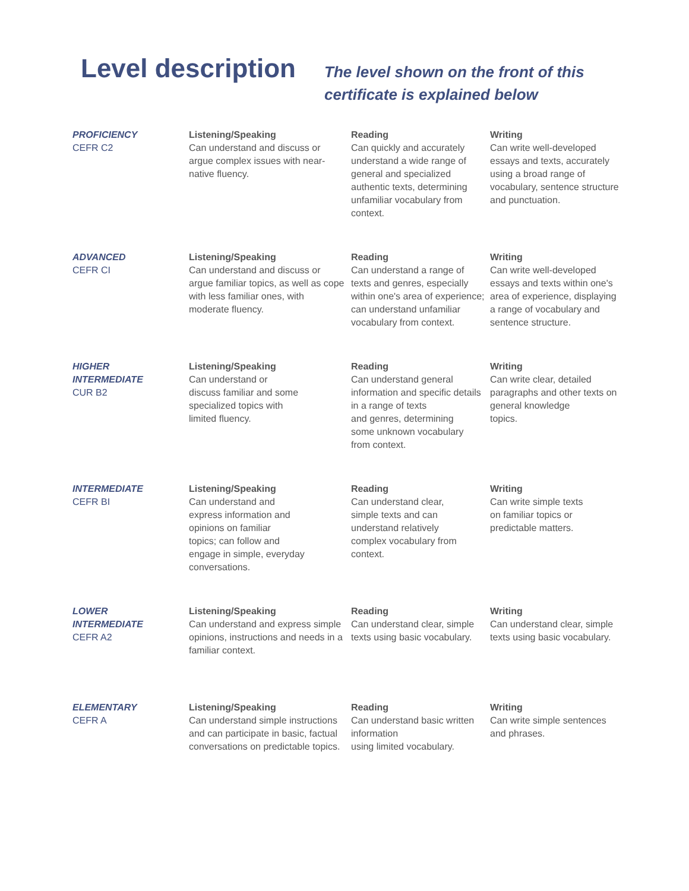Level description
The level shown on the front of this
certificate is explained below
| PROFICIENCY CEFR C2 | Listening/Speaking Can understand and discuss or argue complex issues with near-native fluency. | Reading Can quickly and accurately understand a wide range of general and specialized authentic texts, determining unfamiliar vocabulary from context. | Writing Can write well-developed essays and texts, accurately using a broad range of vocabulary, sentence structure and punctuation. |
| ADVANCED CEFR CI | Listening/Speaking Can understand and discuss or argue familiar topics, as well as cope with less familiar ones, with moderate fluency. | Reading Can understand a range of texts and genres, especially within one's area of experience; can understand unfamiliar vocabulary from context. | Writing Can write well-developed essays and texts within one's area of experience, displaying a range of vocabulary and sentence structure. |
| HIGHER INTERMEDIATE CUR B2 | Listening/Speaking Can understand or discuss familiar and some specialized topics with limited fluency. | Reading Can understand general information and specific details in a range of texts and genres, determining some unknown vocabulary from context. | Writing Can write clear, detailed paragraphs and other texts on general knowledge topics. |
| INTERMEDIATE CEFR BI | Listening/Speaking Can understand and express information and opinions on familiar topics; can follow and engage in simple, everyday conversations. | Reading Can understand clear, simple texts and can understand relatively complex vocabulary from context. | Writing Can write simple texts on familiar topics or predictable matters. |
| LOWER INTERMEDIATE CEFR A2 | Listening/Speaking Can understand and express simple opinions, instructions and needs in a familiar context. | Reading Can understand clear, simple texts using basic vocabulary. | Writing Can understand clear, simple texts using basic vocabulary. |
| ELEMENTARY CEFR A | Listening/Speaking Can understand simple instructions and can participate in basic, factual conversations on predictable topics. | Reading Can understand basic written information using limited vocabulary. | Writing Can write simple sentences and phrases. |